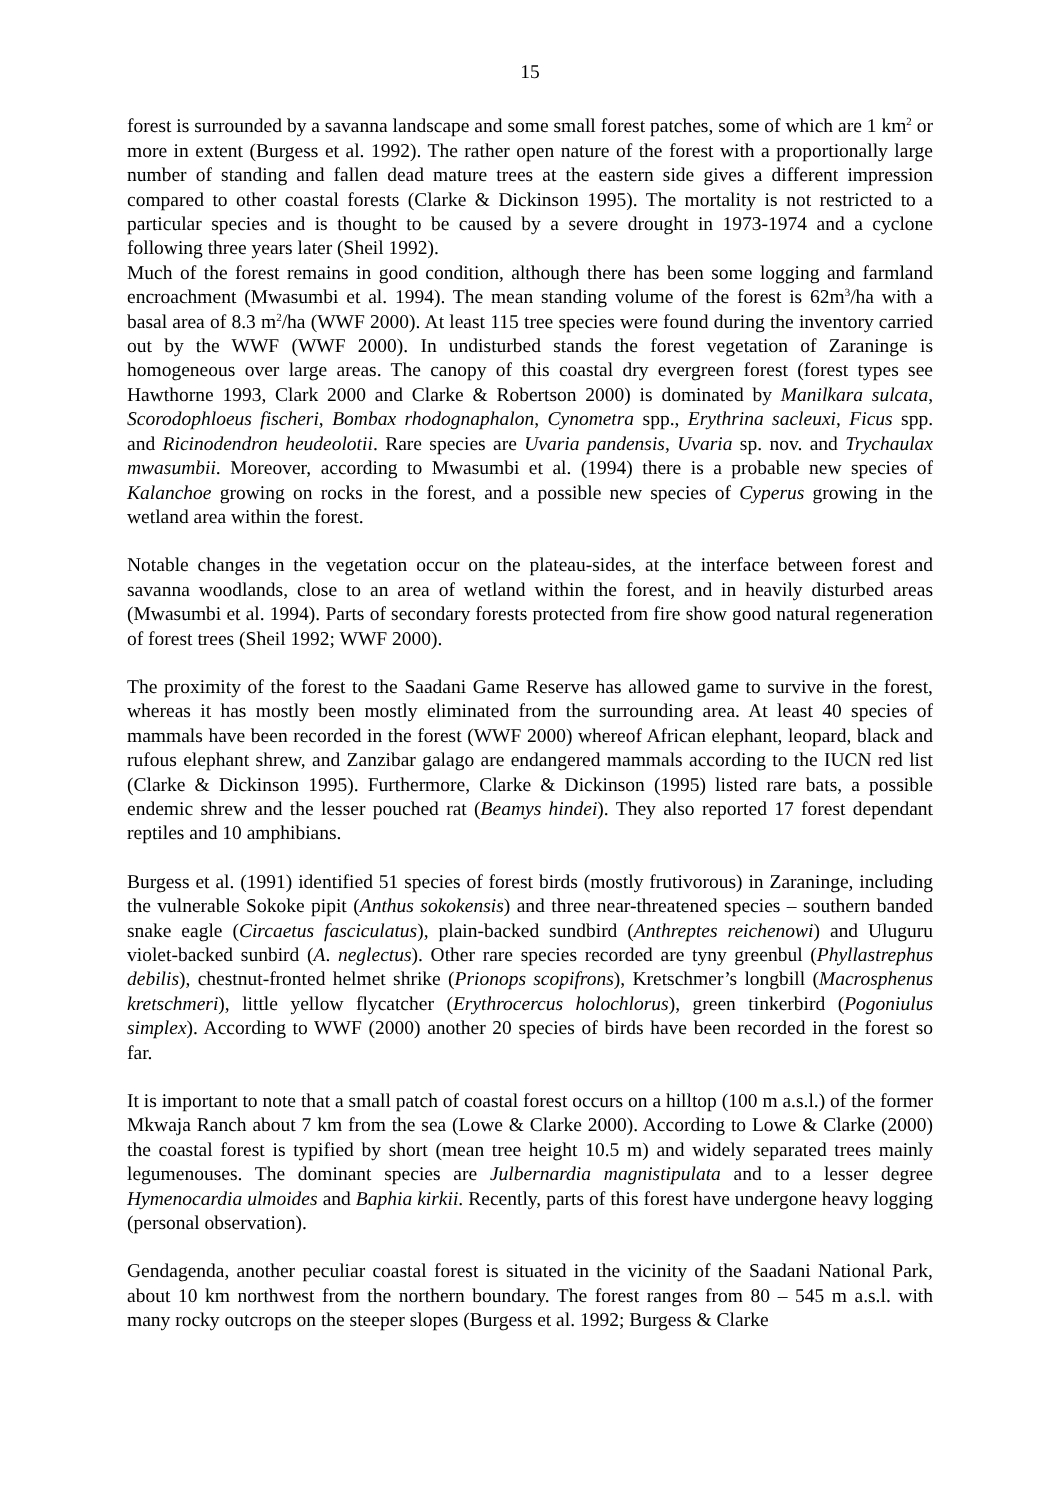15
forest is surrounded by a savanna landscape and some small forest patches, some of which are 1 km<sup>2</sup> or more in extent (Burgess et al. 1992). The rather open nature of the forest with a proportionally large number of standing and fallen dead mature trees at the eastern side gives a different impression compared to other coastal forests (Clarke & Dickinson 1995). The mortality is not restricted to a particular species and is thought to be caused by a severe drought in 1973-1974 and a cyclone following three years later (Sheil 1992).
Much of the forest remains in good condition, although there has been some logging and farmland encroachment (Mwasumbi et al. 1994). The mean standing volume of the forest is 62m<sup>3</sup>/ha with a basal area of 8.3 m<sup>2</sup>/ha (WWF 2000). At least 115 tree species were found during the inventory carried out by the WWF (WWF 2000). In undisturbed stands the forest vegetation of Zaraninge is homogeneous over large areas. The canopy of this coastal dry evergreen forest (forest types see Hawthorne 1993, Clark 2000 and Clarke & Robertson 2000) is dominated by Manilkara sulcata, Scorodophloeus fischeri, Bombax rhodognaphalon, Cynometra spp., Erythrina sacleuxi, Ficus spp. and Ricinodendron heudeolotii. Rare species are Uvaria pandensis, Uvaria sp. nov. and Trychaulax mwasumbii. Moreover, according to Mwasumbi et al. (1994) there is a probable new species of Kalanchoe growing on rocks in the forest, and a possible new species of Cyperus growing in the wetland area within the forest.
Notable changes in the vegetation occur on the plateau-sides, at the interface between forest and savanna woodlands, close to an area of wetland within the forest, and in heavily disturbed areas (Mwasumbi et al. 1994). Parts of secondary forests protected from fire show good natural regeneration of forest trees (Sheil 1992; WWF 2000).
The proximity of the forest to the Saadani Game Reserve has allowed game to survive in the forest, whereas it has mostly been mostly eliminated from the surrounding area. At least 40 species of mammals have been recorded in the forest (WWF 2000) whereof African elephant, leopard, black and rufous elephant shrew, and Zanzibar galago are endangered mammals according to the IUCN red list (Clarke & Dickinson 1995). Furthermore, Clarke & Dickinson (1995) listed rare bats, a possible endemic shrew and the lesser pouched rat (Beamys hindei). They also reported 17 forest dependant reptiles and 10 amphibians.
Burgess et al. (1991) identified 51 species of forest birds (mostly frutivorous) in Zaraninge, including the vulnerable Sokoke pipit (Anthus sokokensis) and three near-threatened species – southern banded snake eagle (Circaetus fasciculatus), plain-backed sundbird (Anthreptes reichenowi) and Uluguru violet-backed sunbird (A. neglectus). Other rare species recorded are tyny greenbul (Phyllastrephus debilis), chestnut-fronted helmet shrike (Prionops scopifrons), Kretschmer’s longbill (Macrosphenus kretschmeri), little yellow flycatcher (Erythrocercus holochlorus), green tinkerbird (Pogoniulus simplex). According to WWF (2000) another 20 species of birds have been recorded in the forest so far.
It is important to note that a small patch of coastal forest occurs on a hilltop (100 m a.s.l.) of the former Mkwaja Ranch about 7 km from the sea (Lowe & Clarke 2000). According to Lowe & Clarke (2000) the coastal forest is typified by short (mean tree height 10.5 m) and widely separated trees mainly legumenouses. The dominant species are Julbernardia magnistipulata and to a lesser degree Hymenocardia ulmoides and Baphia kirkii. Recently, parts of this forest have undergone heavy logging (personal observation).
Gendagenda, another peculiar coastal forest is situated in the vicinity of the Saadani National Park, about 10 km northwest from the northern boundary. The forest ranges from 80 – 545 m a.s.l. with many rocky outcrops on the steeper slopes (Burgess et al. 1992; Burgess & Clarke